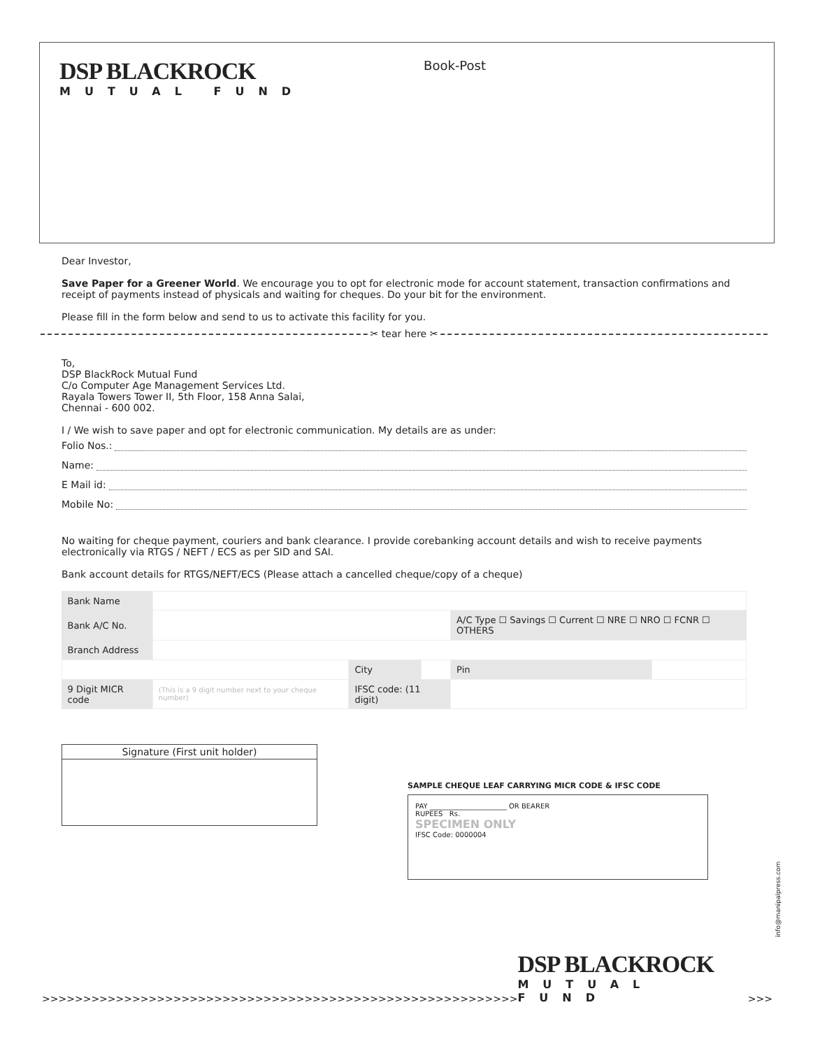DSP BLACKROCK
MUTUAL FUND
Book-Post
Dear Investor,
Save Paper for a Greener World. We encourage you to opt for electronic mode for account statement, transaction confirmations and receipt of payments instead of physicals and waiting for cheques. Do your bit for the environment.
Please fill in the form below and send to us to activate this facility for you.
✂ tear here ✂
To,
DSP BlackRock Mutual Fund
C/o Computer Age Management Services Ltd.
Rayala Towers Tower II, 5th Floor, 158 Anna Salai,
Chennai - 600 002.
I / We wish to save paper and opt for electronic communication. My details are as under:
Folio Nos.:
Name:
E Mail id:
Mobile No:
No waiting for cheque payment, couriers and bank clearance. I provide corebanking account details and wish to receive payments electronically via RTGS / NEFT / ECS as per SID and SAI.
Bank account details for RTGS/NEFT/ECS (Please attach a cancelled cheque/copy of a cheque)
| Bank Name | | | | | |
| Bank A/C No. | | | | A/C Type ☐ Savings ☐ Current ☐ NRE ☐ NRO ☐ FCNR ☐ OTHERS | |
| Branch Address | | | | | |
| | | City | | Pin | |
| 9 Digit MICR code | (This is a 9 digit number next to your cheque number) | IFSC code: (11 digit) | | | |
Signature (First unit holder)
SAMPLE CHEQUE LEAF CARRYING MICR CODE & IFSC CODE
PAY ______________________ OR BEARER
RUPEES Rs.
SPECIMEN ONLY
IFSC Code: 0000004
info@manipalpress.com
>>>>>>>>>>>>>>>>>>>>>>>>>>>>>>>>>>>>>>>>>>>>>>>>>>>>>>>>>>
DSP BLACKROCK
MUTUAL FUND
>>>